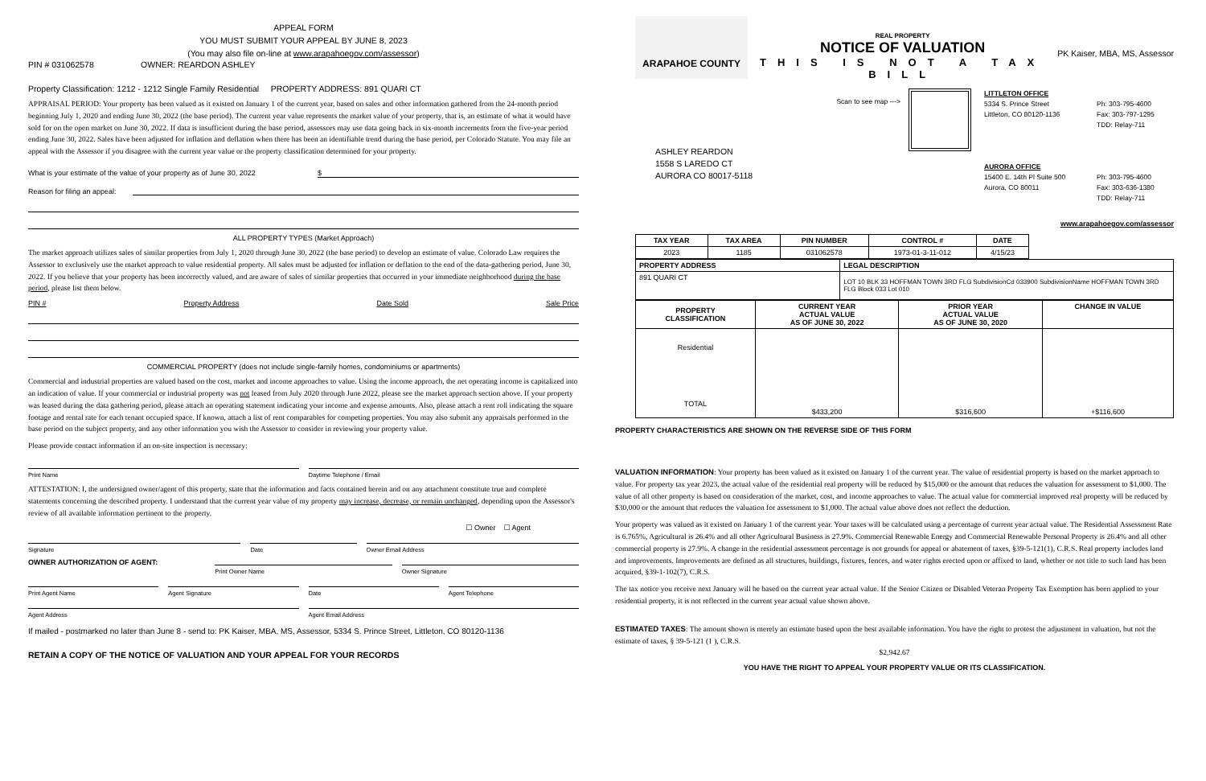APPEAL FORM
YOU MUST SUBMIT YOUR APPEAL BY JUNE 8, 2023
(You may also file on-line at www.arapahoegov.com/assessor)
PIN # 031062578 OWNER: REARDON ASHLEY
Property Classification: 1212 - 1212 Single Family Residential PROPERTY ADDRESS: 891 QUARI CT
APPRAISAL PERIOD: Your property has been valued as it existed on January 1 of the current year, based on sales and other information gathered from the 24-month period beginning July 1, 2020 and ending June 30, 2022 (the base period). The current year value represents the market value of your property, that is, an estimate of what it would have sold for on the open market on June 30, 2022. If data is insufficient during the base period, assessors may use data going back in six-month increments from the five-year period ending June 30, 2022. Sales have been adjusted for inflation and deflation when there has been an identifiable trend during the base period, per Colorado Statute. You may file an appeal with the Assessor if you disagree with the current year value or the property classification determined for your property.
What is your estimate of the value of your property as of June 30, 2022 $
Reason for filing an appeal:
ALL PROPERTY TYPES (Market Approach)
The market approach utilizes sales of similar properties from July 1, 2020 through June 30, 2022 (the base period) to develop an estimate of value. Colorado Law requires the Assessor to exclusively use the market approach to value residential property. All sales must be adjusted for inflation or deflation to the end of the data-gathering period, June 30, 2022. If you believe that your property has been incorrectly valued, and are aware of sales of similar properties that occurred in your immediate neighborhood during the base period, please list them below.
PIN # Property Address Date Sold Sale Price
COMMERCIAL PROPERTY (does not include single-family homes, condominiums or apartments)
Commercial and industrial properties are valued based on the cost, market and income approaches to value. Using the income approach, the net operating income is capitalized into an indication of value. If your commercial or industrial property was not leased from July 2020 through June 2022, please see the market approach section above. If your property was leased during the data gathering period, please attach an operating statement indicating your income and expense amounts. Also, please attach a rent roll indicating the square footage and rental rate for each tenant occupied space. If known, attach a list of rent comparables for competing properties. You may also submit any appraisals performed in the base period on the subject property, and any other information you wish the Assessor to consider in reviewing your property value.
Please provide contact information if an on-site inspection is necessary:
Print Name Daytime Telephone / Email
ATTESTATION: I, the undersigned owner/agent of this property, state that the information and facts contained herein and on any attachment constitute true and complete statements concerning the described property. I understand that the current year value of my property may increase, decrease, or remain unchanged, depending upon the Assessor's review of all available information pertinent to the property.
☐ Owner ☐ Agent
Signature Date Owner Email Address
OWNER AUTHORIZATION OF AGENT:
Print Owner Name Owner Signature
Print Agent Name Agent Signature Date Agent Telephone
Agent Address Agent Email Address
If mailed - postmarked no later than June 8 - send to: PK Kaiser, MBA, MS, Assessor, 5334 S. Prince Street, Littleton, CO 80120-1136
RETAIN A COPY OF THE NOTICE OF VALUATION AND YOUR APPEAL FOR YOUR RECORDS
ARAPAHOE COUNTY
REAL PROPERTY
NOTICE OF VALUATION
THIS IS NOT A TAX BILL
PK Kaiser, MBA, MS, Assessor
Scan to see map --->
ASHLEY REARDON
1558 S LAREDO CT
AURORA CO 80017-5118
LITTLETON OFFICE
5334 S. Prince Street
Littleton, CO 80120-1136
AURORA OFFICE
15400 E. 14th Pl Suite 500
Aurora, CO 80011
Ph: 303-795-4600
Fax: 303-797-1295
TDD: Relay-711
Ph: 303-795-4600
Fax: 303-636-1380
TDD: Relay-711
www.arapahoegov.com/assessor
| TAX YEAR | TAX AREA | PIN NUMBER | CONTROL # | DATE |
| --- | --- | --- | --- | --- |
| 2023 | 1185 | 031062578 | 1973-01-3-11-012 | 4/15/23 |
| PROPERTY ADDRESS | LEGAL DESCRIPTION |
| --- | --- |
| 891 QUARI CT | LOT 10 BLK 33 HOFFMAN TOWN 3RD FLG SubdivisionCd 033900 SubdivisionName HOFFMAN TOWN 3RD FLG Block 033 Lot 010 |
| PROPERTY CLASSIFICATION | CURRENT YEAR ACTUAL VALUE AS OF JUNE 30, 2022 | PRIOR YEAR ACTUAL VALUE AS OF JUNE 30, 2020 | CHANGE IN VALUE |
| --- | --- | --- | --- |
| Residential TOTAL | $433,200 | $316,600 | +$116,600 |
PROPERTY CHARACTERISTICS ARE SHOWN ON THE REVERSE SIDE OF THIS FORM
VALUATION INFORMATION: Your property has been valued as it existed on January 1 of the current year. The value of residential property is based on the market approach to value. For property tax year 2023, the actual value of the residential real property will be reduced by $15,000 or the amount that reduces the valuation for assessment to $1,000. The value of all other property is based on consideration of the market, cost, and income approaches to value. The actual value for commercial improved real property will be reduced by $30,000 or the amount that reduces the valuation for assessment to $1,000. The actual value above does not reflect the deduction.
Your property was valued as it existed on January 1 of the current year. Your taxes will be calculated using a percentage of current year actual value. The Residential Assessment Rate is 6.765%, Agricultural is 26.4% and all other Agricultural Business is 27.9%. Commercial Renewable Energy and Commercial Renewable Personal Property is 26.4% and all other commercial property is 27.9%. A change in the residential assessment percentage is not grounds for appeal or abatement of taxes, §39-5-121(1), C.R.S. Real property includes land and improvements. Improvements are defined as all structures, buildings, fixtures, fences, and water rights erected upon or affixed to land, whether or not title to such land has been acquired, §39-1-102(7), C.R.S.
The tax notice you receive next January will be based on the current year actual value. If the Senior Citizen or Disabled Veteran Property Tax Exemption has been applied to your residential property, it is not reflected in the current year actual value shown above.
ESTIMATED TAXES: The amount shown is merely an estimate based upon the best available information. You have the right to protest the adjustment in valuation, but not the estimate of taxes, § 39-5-121 (1 ), C.R.S.
$2,942.67
YOU HAVE THE RIGHT TO APPEAL YOUR PROPERTY VALUE OR ITS CLASSIFICATION.